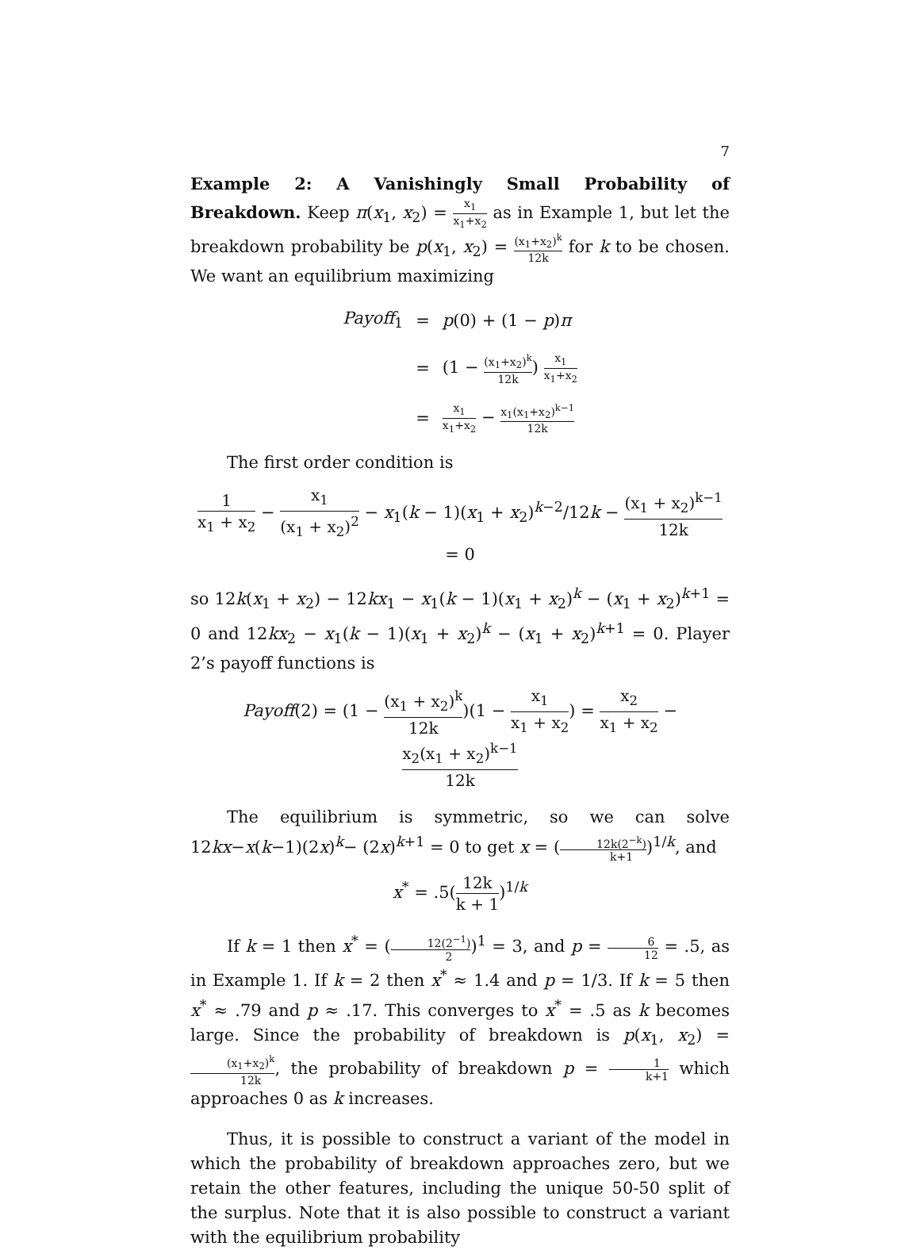7
Example 2: A Vanishingly Small Probability of Breakdown. Keep π(x<sub>1</sub>, x<sub>2</sub>) = x<sub>1</sub> x<sub>1</sub>+x<sub>2</sub> as in Example 1, but let the breakdown probability be p(x<sub>1</sub>, x<sub>2</sub>) = (x<sub>1</sub>+x<sub>2</sub>)<sup>k</sup> 12k for k to be chosen. We want an equilibrium maximizing
| Payoff<sub>1</sub> | = | p (0) + (1 − p ) π |
| | = | (1 − (x<sub>1</sub>+x<sub>2</sub>)<sup>k</sup> 12k ) x<sub>1</sub> x<sub>1</sub>+x<sub>2</sub> |
| | = | x<sub>1</sub> x<sub>1</sub>+x<sub>2</sub> − x<sub>1</sub>(x<sub>1</sub>+x<sub>2</sub>)<sup>k−1</sup> 12k |
The first order condition is
1 x<sub>1</sub> + x<sub>2</sub> − x<sub>1</sub> (x<sub>1</sub> + x<sub>2</sub>)<sup>2</sup> − x<sub>1</sub>(k − 1)(x<sub>1</sub> + x<sub>2</sub>)<sup>k−2</sup>/12k − (x<sub>1</sub> + x<sub>2</sub>)<sup>k−1</sup> 12k = 0
so 12k(x<sub>1</sub> + x<sub>2</sub>) − 12kx<sub>1</sub> − x<sub>1</sub>(k − 1)(x<sub>1</sub> + x<sub>2</sub>)<sup>k</sup> − (x<sub>1</sub> + x<sub>2</sub>)<sup>k+1</sup> = 0 and 12kx<sub>2</sub> − x<sub>1</sub>(k − 1)(x<sub>1</sub> + x<sub>2</sub>)<sup>k</sup> − (x<sub>1</sub> + x<sub>2</sub>)<sup>k+1</sup> = 0. Player 2’s payoff functions is
Payoff(2) = (1 − (x<sub>1</sub> + x<sub>2</sub>)<sup>k</sup> 12k)(1 − x<sub>1</sub> x<sub>1</sub> + x<sub>2</sub>) = x<sub>2</sub> x<sub>1</sub> + x<sub>2</sub> − x<sub>2</sub>(x<sub>1</sub> + x<sub>2</sub>)<sup>k−1</sup> 12k
The equilibrium is symmetric, so we can solve 12kx−x(k−1)(2x)<sup>k</sup>− (2x)<sup>k+1</sup> = 0 to get x = (12k(2<sup>−k</sup>) k+1)<sup>1/k</sup>, and
x<sup>*</sup> = .5(12k k + 1)<sup>1/k</sup>
If k = 1 then x<sup>*</sup> = (12(2<sup>−1</sup>) 2)<sup>1</sup> = 3, and p = 6 12 = .5, as in Example 1. If k = 2 then x<sup>*</sup> ≈ 1.4 and p = 1/3. If k = 5 then x<sup>*</sup> ≈ .79 and p ≈ .17. This converges to x<sup>*</sup> = .5 as k becomes large. Since the probability of breakdown is p(x<sub>1</sub>, x<sub>2</sub>) = (x<sub>1</sub>+x<sub>2</sub>)<sup>k</sup> 12k, the probability of breakdown p = 1 k+1 which approaches 0 as k increases.
Thus, it is possible to construct a variant of the model in which the probability of breakdown approaches zero, but we retain the other features, including the unique 50-50 split of the surplus. Note that it is also possible to construct a variant with the equilibrium probability